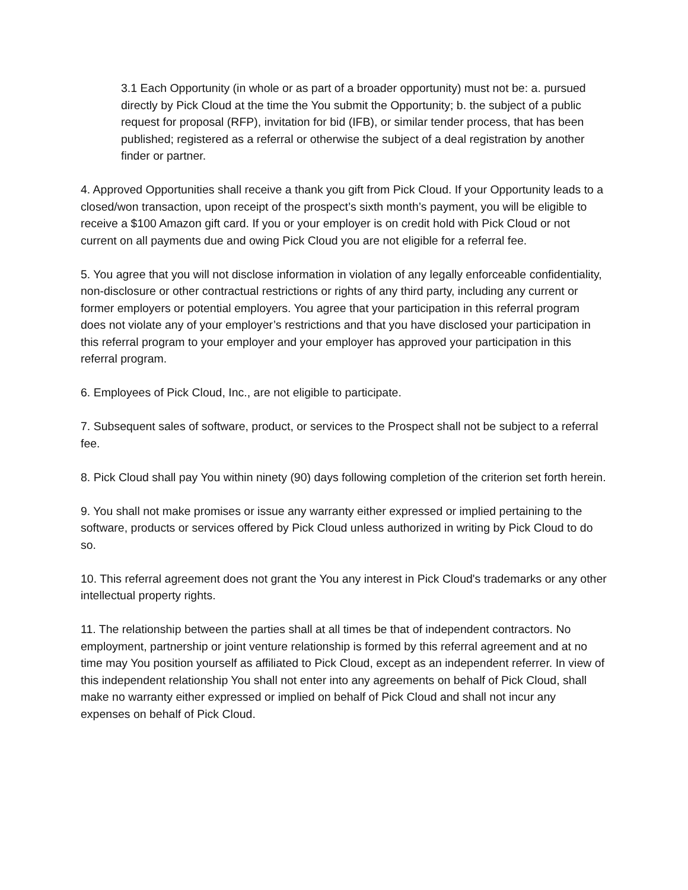3.1 Each Opportunity (in whole or as part of a broader opportunity) must not be: a. pursued directly by Pick Cloud at the time the You submit the Opportunity; b. the subject of a public request for proposal (RFP), invitation for bid (IFB), or similar tender process, that has been published; registered as a referral or otherwise the subject of a deal registration by another finder or partner.
4. Approved Opportunities shall receive a thank you gift from Pick Cloud. If your Opportunity leads to a closed/won transaction, upon receipt of the prospect’s sixth month’s payment, you will be eligible to receive a $100 Amazon gift card. If you or your employer is on credit hold with Pick Cloud or not current on all payments due and owing Pick Cloud you are not eligible for a referral fee.
5. You agree that you will not disclose information in violation of any legally enforceable confidentiality, non-disclosure or other contractual restrictions or rights of any third party, including any current or former employers or potential employers. You agree that your participation in this referral program does not violate any of your employer’s restrictions and that you have disclosed your participation in this referral program to your employer and your employer has approved your participation in this referral program.
6. Employees of Pick Cloud, Inc., are not eligible to participate.
7. Subsequent sales of software, product, or services to the Prospect shall not be subject to a referral fee.
8. Pick Cloud shall pay You within ninety (90) days following completion of the criterion set forth herein.
9. You shall not make promises or issue any warranty either expressed or implied pertaining to the software, products or services offered by Pick Cloud unless authorized in writing by Pick Cloud to do so.
10. This referral agreement does not grant the You any interest in Pick Cloud's trademarks or any other intellectual property rights.
11. The relationship between the parties shall at all times be that of independent contractors. No employment, partnership or joint venture relationship is formed by this referral agreement and at no time may You position yourself as affiliated to Pick Cloud, except as an independent referrer. In view of this independent relationship You shall not enter into any agreements on behalf of Pick Cloud, shall make no warranty either expressed or implied on behalf of Pick Cloud and shall not incur any expenses on behalf of Pick Cloud.